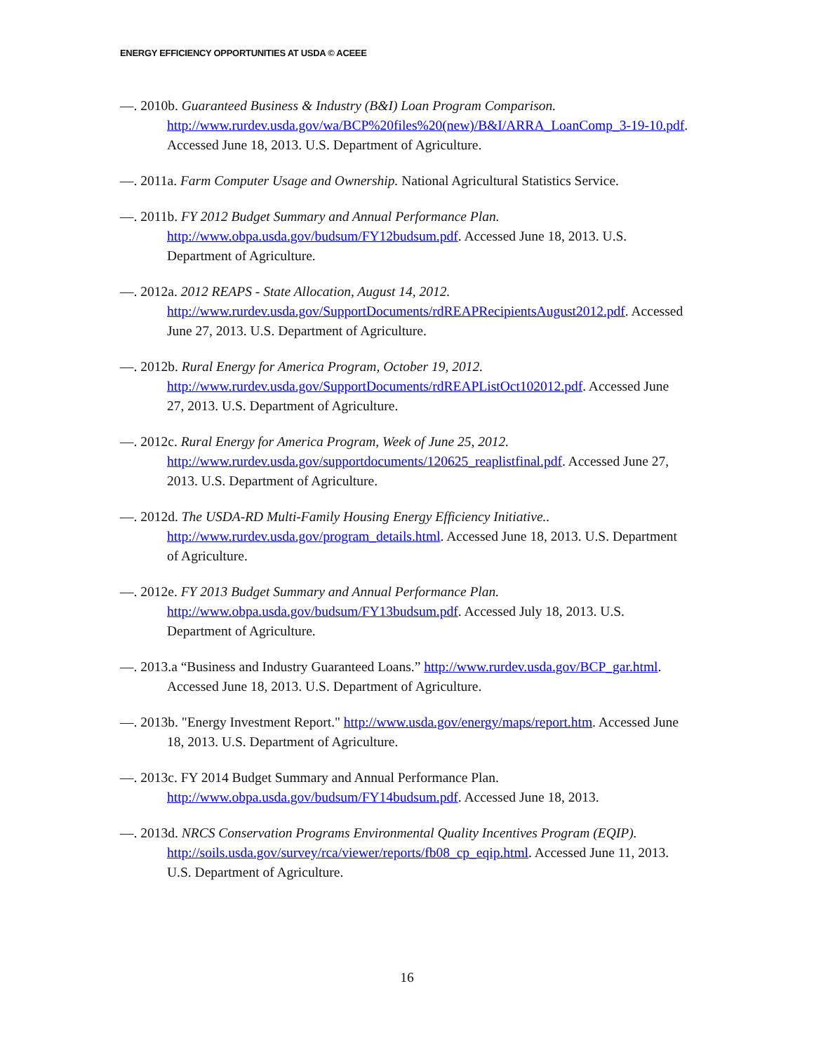ENERGY EFFICIENCY OPPORTUNITIES AT USDA © ACEEE
—. 2010b. Guaranteed Business & Industry (B&I) Loan Program Comparison. http://www.rurdev.usda.gov/wa/BCP%20files%20(new)/B&I/ARRA_LoanComp_3-19-10.pdf. Accessed June 18, 2013. U.S. Department of Agriculture.
—. 2011a. Farm Computer Usage and Ownership. National Agricultural Statistics Service.
—. 2011b. FY 2012 Budget Summary and Annual Performance Plan. http://www.obpa.usda.gov/budsum/FY12budsum.pdf. Accessed June 18, 2013. U.S. Department of Agriculture.
—. 2012a. 2012 REAPS - State Allocation, August 14, 2012. http://www.rurdev.usda.gov/SupportDocuments/rdREAPRecipientsAugust2012.pdf. Accessed June 27, 2013. U.S. Department of Agriculture.
—. 2012b. Rural Energy for America Program, October 19, 2012. http://www.rurdev.usda.gov/SupportDocuments/rdREAPListOct102012.pdf. Accessed June 27, 2013. U.S. Department of Agriculture.
—. 2012c. Rural Energy for America Program, Week of June 25, 2012. http://www.rurdev.usda.gov/supportdocuments/120625_reaplistfinal.pdf. Accessed June 27, 2013. U.S. Department of Agriculture.
—. 2012d. The USDA-RD Multi-Family Housing Energy Efficiency Initiative.. http://www.rurdev.usda.gov/program_details.html. Accessed June 18, 2013. U.S. Department of Agriculture.
—. 2012e. FY 2013 Budget Summary and Annual Performance Plan. http://www.obpa.usda.gov/budsum/FY13budsum.pdf. Accessed July 18, 2013. U.S. Department of Agriculture.
—. 2013.a “Business and Industry Guaranteed Loans.” http://www.rurdev.usda.gov/BCP_gar.html. Accessed June 18, 2013. U.S. Department of Agriculture.
—. 2013b. "Energy Investment Report." http://www.usda.gov/energy/maps/report.htm. Accessed June 18, 2013. U.S. Department of Agriculture.
—. 2013c. FY 2014 Budget Summary and Annual Performance Plan. http://www.obpa.usda.gov/budsum/FY14budsum.pdf. Accessed June 18, 2013.
—. 2013d. NRCS Conservation Programs Environmental Quality Incentives Program (EQIP). http://soils.usda.gov/survey/rca/viewer/reports/fb08_cp_eqip.html. Accessed June 11, 2013. U.S. Department of Agriculture.
16